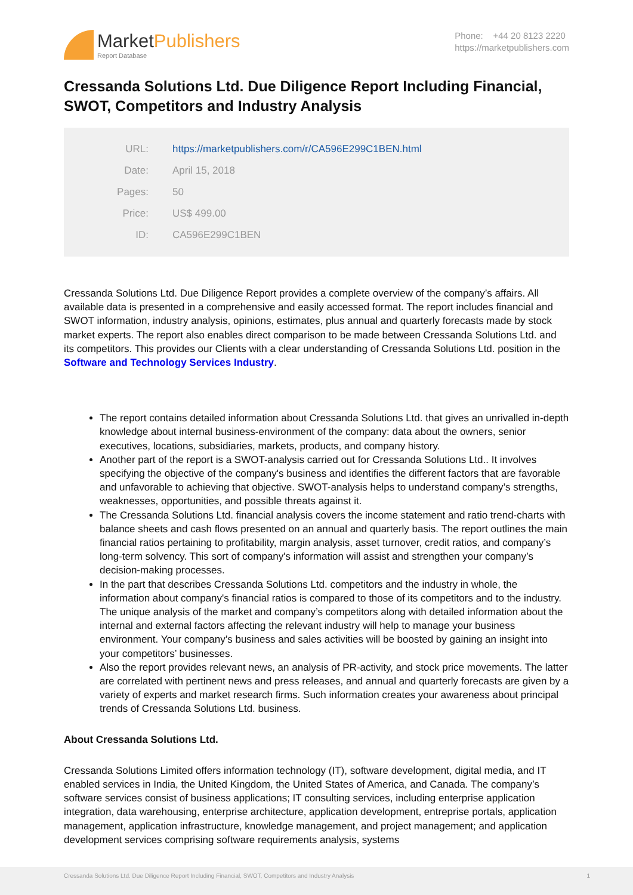MarketPublishers
Report Database
Phone: +44 20 8123 2220
https://marketpublishers.com
Cressanda Solutions Ltd. Due Diligence Report Including Financial, SWOT, Competitors and Industry Analysis
| URL: | https://marketpublishers.com/r/CA596E299C1BEN.html |
| Date: | April 15, 2018 |
| Pages: | 50 |
| Price: | US$ 499.00 |
| ID: | CA596E299C1BEN |
Cressanda Solutions Ltd. Due Diligence Report provides a complete overview of the company’s affairs. All available data is presented in a comprehensive and easily accessed format. The report includes financial and SWOT information, industry analysis, opinions, estimates, plus annual and quarterly forecasts made by stock market experts. The report also enables direct comparison to be made between Cressanda Solutions Ltd. and its competitors. This provides our Clients with a clear understanding of Cressanda Solutions Ltd. position in the Software and Technology Services Industry.
The report contains detailed information about Cressanda Solutions Ltd. that gives an unrivalled in-depth knowledge about internal business-environment of the company: data about the owners, senior executives, locations, subsidiaries, markets, products, and company history.
Another part of the report is a SWOT-analysis carried out for Cressanda Solutions Ltd.. It involves specifying the objective of the company's business and identifies the different factors that are favorable and unfavorable to achieving that objective. SWOT-analysis helps to understand company’s strengths, weaknesses, opportunities, and possible threats against it.
The Cressanda Solutions Ltd. financial analysis covers the income statement and ratio trend-charts with balance sheets and cash flows presented on an annual and quarterly basis. The report outlines the main financial ratios pertaining to profitability, margin analysis, asset turnover, credit ratios, and company’s long-term solvency. This sort of company's information will assist and strengthen your company’s decision-making processes.
In the part that describes Cressanda Solutions Ltd. competitors and the industry in whole, the information about company's financial ratios is compared to those of its competitors and to the industry. The unique analysis of the market and company’s competitors along with detailed information about the internal and external factors affecting the relevant industry will help to manage your business environment. Your company’s business and sales activities will be boosted by gaining an insight into your competitors’ businesses.
Also the report provides relevant news, an analysis of PR-activity, and stock price movements. The latter are correlated with pertinent news and press releases, and annual and quarterly forecasts are given by a variety of experts and market research firms. Such information creates your awareness about principal trends of Cressanda Solutions Ltd. business.
About Cressanda Solutions Ltd.
Cressanda Solutions Limited offers information technology (IT), software development, digital media, and IT enabled services in India, the United Kingdom, the United States of America, and Canada. The company’s software services consist of business applications; IT consulting services, including enterprise application integration, data warehousing, enterprise architecture, application development, entreprise portals, application management, application infrastructure, knowledge management, and project management; and application development services comprising software requirements analysis, systems
Cressanda Solutions Ltd. Due Diligence Report Including Financial, SWOT, Competitors and Industry Analysis 1